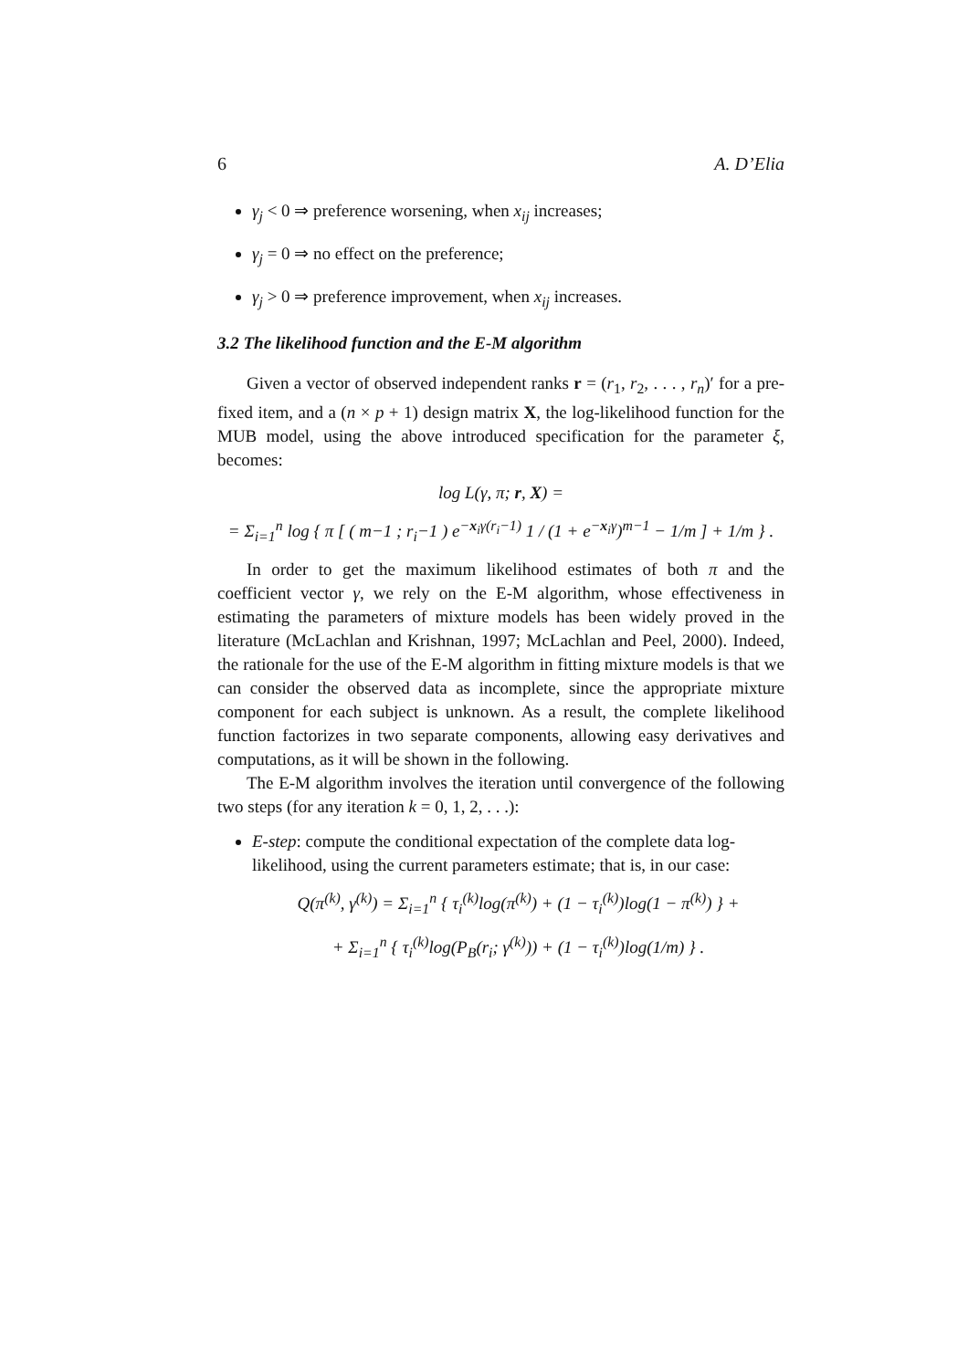6 A. D’Elia
γ<sub>j</sub> < 0 ⇒ preference worsening, when x<sub>ij</sub> increases;
γ<sub>j</sub> = 0 ⇒ no effect on the preference;
γ<sub>j</sub> > 0 ⇒ preference improvement, when x<sub>ij</sub> increases.
3.2 The likelihood function and the E-M algorithm
Given a vector of observed independent ranks r = (r<sub>1</sub>, r<sub>2</sub>, . . . , r<sub>n</sub>)′ for a pre-fixed item, and a (n × p + 1) design matrix X, the log-likelihood function for the MUB model, using the above introduced specification for the parameter ξ, becomes:
log L(γ, π; r, X) =
= Σ<sub>i=1</sub><sup>n</sup> log { π [ ( m−1 ; r<sub>i</sub>−1 ) e<sup>−x<sub>i</sub>γ(r<sub>i</sub>−1)</sup> 1 / (1 + e<sup>−x<sub>i</sub>γ</sup>)<sup>m−1</sup> − 1/m ] + 1/m } .
In order to get the maximum likelihood estimates of both π and the coefficient vector γ, we rely on the E-M algorithm, whose effectiveness in estimating the parameters of mixture models has been widely proved in the literature (McLachlan and Krishnan, 1997; McLachlan and Peel, 2000). Indeed, the rationale for the use of the E-M algorithm in fitting mixture models is that we can consider the observed data as incomplete, since the appropriate mixture component for each subject is unknown. As a result, the complete likelihood function factorizes in two separate components, allowing easy derivatives and computations, as it will be shown in the following.
The E-M algorithm involves the iteration until convergence of the following two steps (for any iteration k = 0, 1, 2, . . .):
E-step: compute the conditional expectation of the complete data log-likelihood, using the current parameters estimate; that is, in our case:
Q(π<sup>(k)</sup>, γ<sup>(k)</sup>) = Σ<sub>i=1</sub><sup>n</sup> { τ<sub>i</sub><sup>(k)</sup>log(π<sup>(k)</sup>) + (1 − τ<sub>i</sub><sup>(k)</sup>)log(1 − π<sup>(k)</sup>) } +
+ Σ<sub>i=1</sub><sup>n</sup> { τ<sub>i</sub><sup>(k)</sup>log(P<sub>B</sub>(r<sub>i</sub>; γ<sup>(k)</sup>)) + (1 − τ<sub>i</sub><sup>(k)</sup>)log(1/m) } .